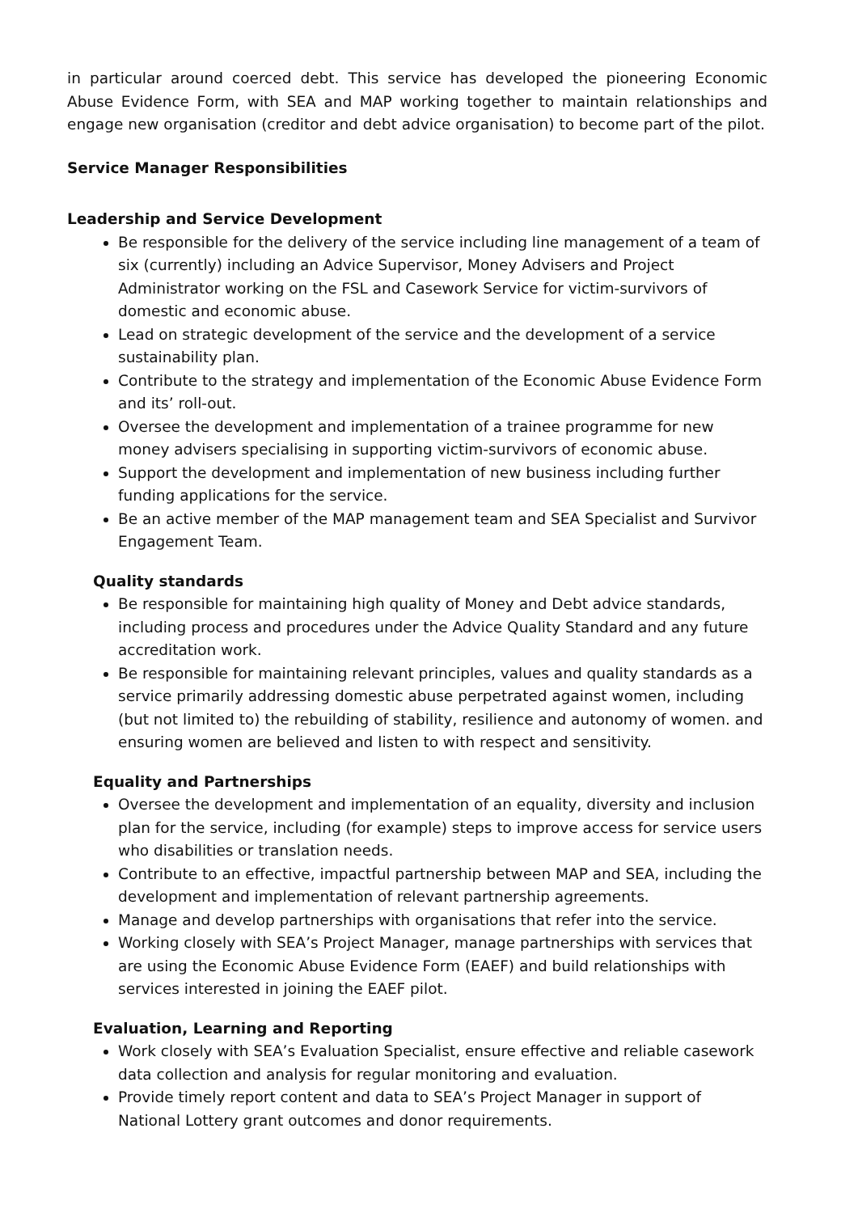in particular around coerced debt. This service has developed the pioneering Economic Abuse Evidence Form, with SEA and MAP working together to maintain relationships and engage new organisation (creditor and debt advice organisation) to become part of the pilot.
Service Manager Responsibilities
Leadership and Service Development
Be responsible for the delivery of the service including line management of a team of six (currently) including an Advice Supervisor, Money Advisers and Project Administrator working on the FSL and Casework Service for victim-survivors of domestic and economic abuse.
Lead on strategic development of the service and the development of a service sustainability plan.
Contribute to the strategy and implementation of the Economic Abuse Evidence Form and its’ roll-out.
Oversee the development and implementation of a trainee programme for new money advisers specialising in supporting victim-survivors of economic abuse.
Support the development and implementation of new business including further funding applications for the service.
Be an active member of the MAP management team and SEA Specialist and Survivor Engagement Team.
Quality standards
Be responsible for maintaining high quality of Money and Debt advice standards, including process and procedures under the Advice Quality Standard and any future accreditation work.
Be responsible for maintaining relevant principles, values and quality standards as a service primarily addressing domestic abuse perpetrated against women, including (but not limited to) the rebuilding of stability, resilience and autonomy of women. and ensuring women are believed and listen to with respect and sensitivity.
Equality and Partnerships
Oversee the development and implementation of an equality, diversity and inclusion plan for the service, including (for example) steps to improve access for service users who disabilities or translation needs.
Contribute to an effective, impactful partnership between MAP and SEA, including the development and implementation of relevant partnership agreements.
Manage and develop partnerships with organisations that refer into the service.
Working closely with SEA’s Project Manager, manage partnerships with services that are using the Economic Abuse Evidence Form (EAEF) and build relationships with services interested in joining the EAEF pilot.
Evaluation, Learning and Reporting
Work closely with SEA’s Evaluation Specialist, ensure effective and reliable casework data collection and analysis for regular monitoring and evaluation.
Provide timely report content and data to SEA’s Project Manager in support of National Lottery grant outcomes and donor requirements.